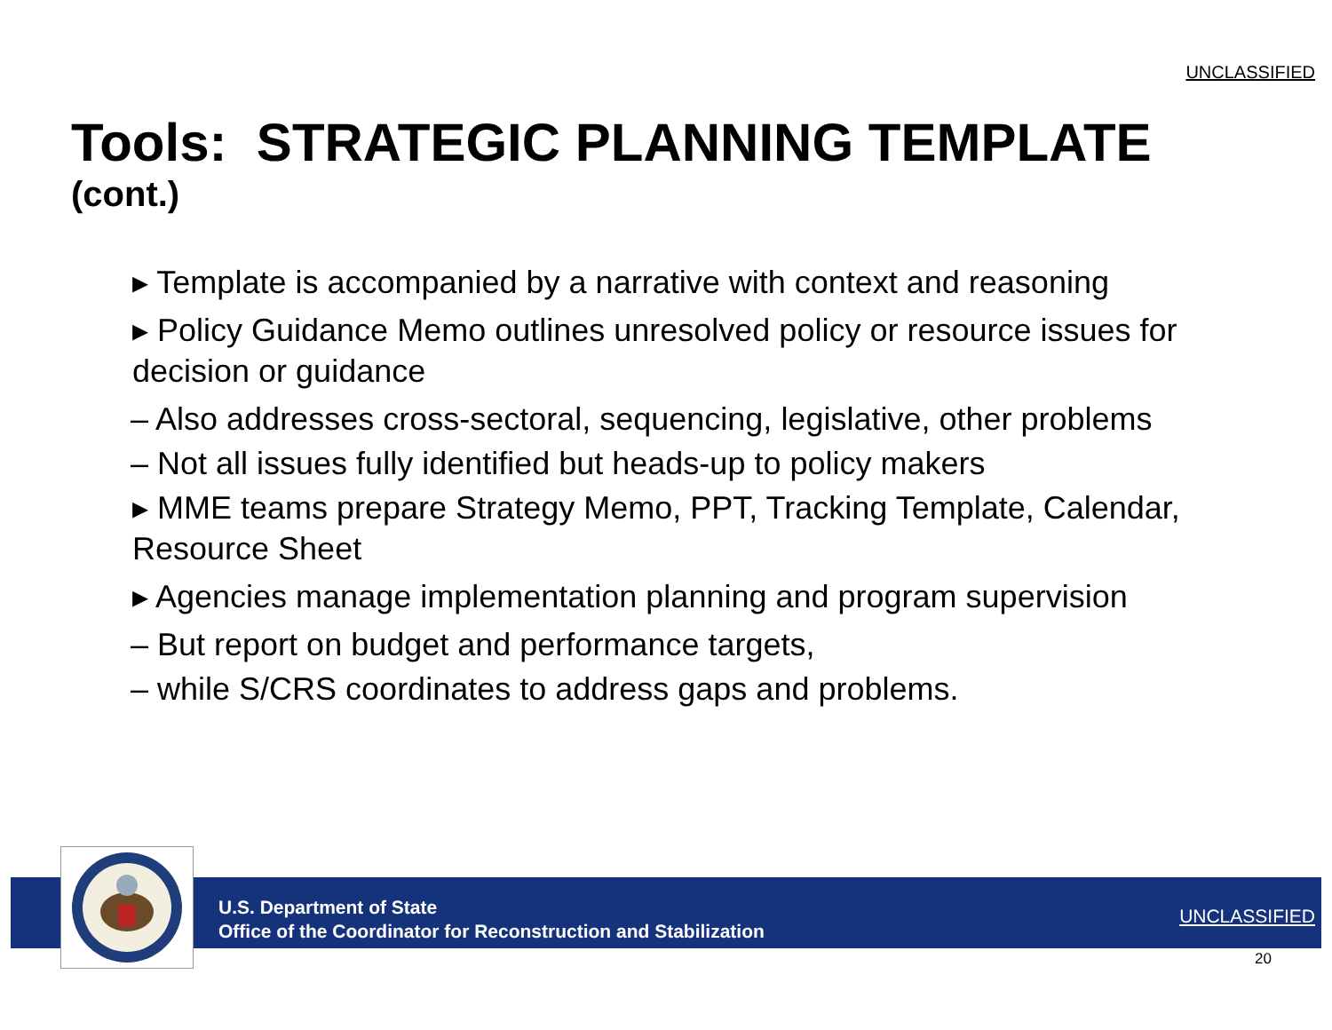UNCLASSIFIED
Tools: STRATEGIC PLANNING TEMPLATE
(cont.)
▸ Template is accompanied by a narrative with context and reasoning
▸ Policy Guidance Memo outlines unresolved policy or resource issues for decision or guidance
– Also addresses cross-sectoral, sequencing, legislative, other problems
– Not all issues fully identified but heads-up to policy makers
▸ MME teams prepare Strategy Memo, PPT, Tracking Template, Calendar, Resource Sheet
▸ Agencies manage implementation planning and program supervision
– But report on budget and performance targets,
– while S/CRS coordinates to address gaps and problems.
U.S. Department of State
Office of the Coordinator for Reconstruction and Stabilization
UNCLASSIFIED
20